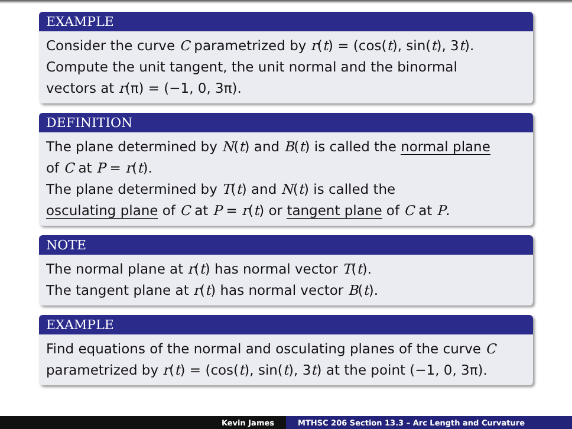EXAMPLE
Consider the curve C parametrized by r(t) = (cos(t), sin(t), 3t).
Compute the unit tangent, the unit normal and the binormal
vectors at r(π) = (−1, 0, 3π).
DEFINITION
The plane determined by N(t) and B(t) is called the normal plane
of C at P = r(t).
The plane determined by T(t) and N(t) is called the
osculating plane of C at P = r(t) or tangent plane of C at P.
NOTE
The normal plane at r(t) has normal vector T(t).
The tangent plane at r(t) has normal vector B(t).
EXAMPLE
Find equations of the normal and osculating planes of the curve C
parametrized by r(t) = (cos(t), sin(t), 3t) at the point (−1, 0, 3π).
Kevin James MTHSC 206 Section 13.3 – Arc Length and Curvature